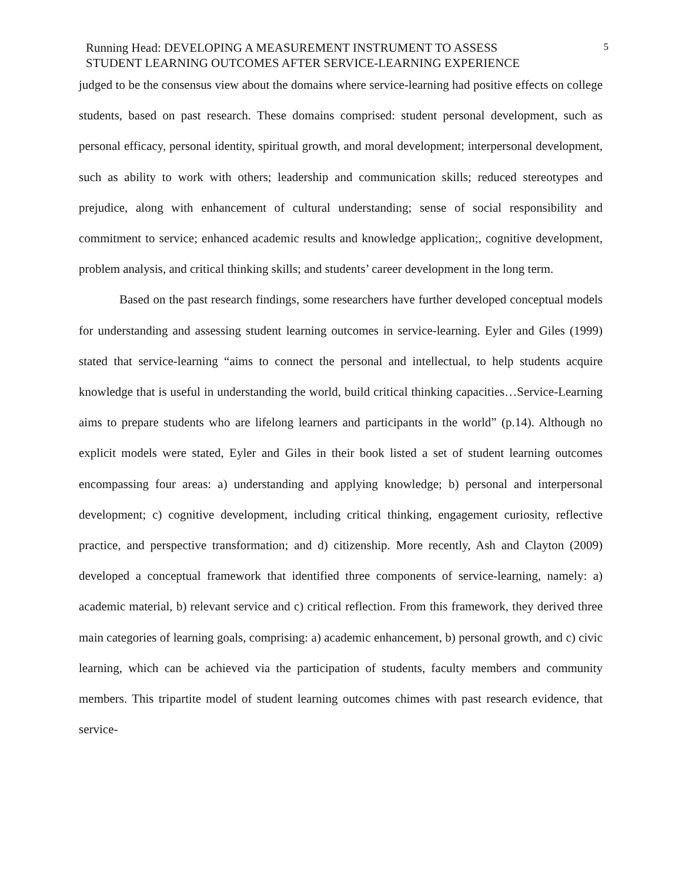Running Head: DEVELOPING A MEASUREMENT INSTRUMENT TO ASSESS
STUDENT LEARNING OUTCOMES AFTER SERVICE-LEARNING EXPERIENCE
5
judged to be the consensus view about the domains where service-learning had positive effects on college students, based on past research. These domains comprised: student personal development, such as personal efficacy, personal identity, spiritual growth, and moral development; interpersonal development, such as ability to work with others; leadership and communication skills; reduced stereotypes and prejudice, along with enhancement of cultural understanding; sense of social responsibility and commitment to service; enhanced academic results and knowledge application;, cognitive development, problem analysis, and critical thinking skills; and students’ career development in the long term.
Based on the past research findings, some researchers have further developed conceptual models for understanding and assessing student learning outcomes in service-learning. Eyler and Giles (1999) stated that service-learning “aims to connect the personal and intellectual, to help students acquire knowledge that is useful in understanding the world, build critical thinking capacities…Service-Learning aims to prepare students who are lifelong learners and participants in the world” (p.14). Although no explicit models were stated, Eyler and Giles in their book listed a set of student learning outcomes encompassing four areas: a) understanding and applying knowledge; b) personal and interpersonal development; c) cognitive development, including critical thinking, engagement curiosity, reflective practice, and perspective transformation; and d) citizenship. More recently, Ash and Clayton (2009) developed a conceptual framework that identified three components of service-learning, namely: a) academic material, b) relevant service and c) critical reflection. From this framework, they derived three main categories of learning goals, comprising: a) academic enhancement, b) personal growth, and c) civic learning, which can be achieved via the participation of students, faculty members and community members. This tripartite model of student learning outcomes chimes with past research evidence, that service-